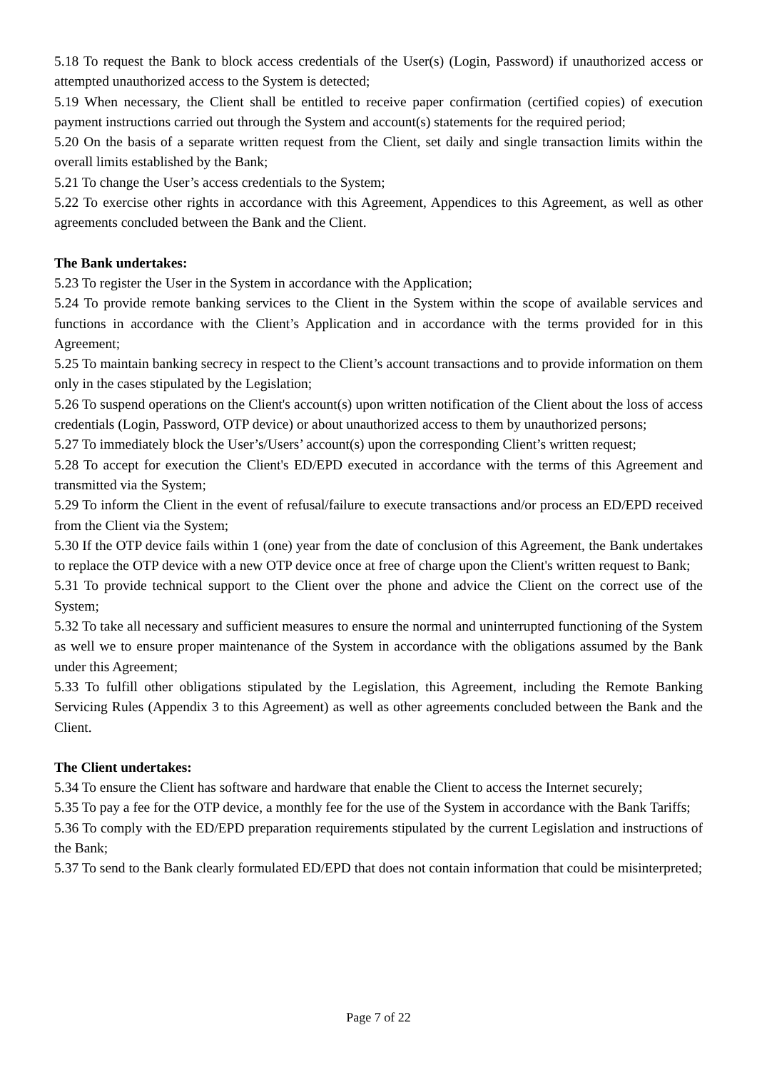5.18 To request the Bank to block access credentials of the User(s) (Login, Password) if unauthorized access or attempted unauthorized access to the System is detected;
5.19 When necessary, the Client shall be entitled to receive paper confirmation (certified copies) of execution payment instructions carried out through the System and account(s) statements for the required period;
5.20 On the basis of a separate written request from the Client, set daily and single transaction limits within the overall limits established by the Bank;
5.21 To change the User’s access credentials to the System;
5.22 To exercise other rights in accordance with this Agreement, Appendices to this Agreement, as well as other agreements concluded between the Bank and the Client.
The Bank undertakes:
5.23 To register the User in the System in accordance with the Application;
5.24 To provide remote banking services to the Client in the System within the scope of available services and functions in accordance with the Client’s Application and in accordance with the terms provided for in this Agreement;
5.25 To maintain banking secrecy in respect to the Client’s account transactions and to provide information on them only in the cases stipulated by the Legislation;
5.26 To suspend operations on the Client's account(s) upon written notification of the Client about the loss of access credentials (Login, Password, OTP device) or about unauthorized access to them by unauthorized persons;
5.27 To immediately block the User’s/Users’ account(s) upon the corresponding Client’s written request;
5.28 To accept for execution the Client's ED/EPD executed in accordance with the terms of this Agreement and transmitted via the System;
5.29 To inform the Client in the event of refusal/failure to execute transactions and/or process an ED/EPD received from the Client via the System;
5.30 If the OTP device fails within 1 (one) year from the date of conclusion of this Agreement, the Bank undertakes to replace the OTP device with a new OTP device once at free of charge upon the Client's written request to Bank;
5.31 To provide technical support to the Client over the phone and advice the Client on the correct use of the System;
5.32 To take all necessary and sufficient measures to ensure the normal and uninterrupted functioning of the System as well we to ensure proper maintenance of the System in accordance with the obligations assumed by the Bank under this Agreement;
5.33 To fulfill other obligations stipulated by the Legislation, this Agreement, including the Remote Banking Servicing Rules (Appendix 3 to this Agreement) as well as other agreements concluded between the Bank and the Client.
The Client undertakes:
5.34 To ensure the Client has software and hardware that enable the Client to access the Internet securely;
5.35 To pay a fee for the OTP device, a monthly fee for the use of the System in accordance with the Bank Tariffs;
5.36 To comply with the ED/EPD preparation requirements stipulated by the current Legislation and instructions of the Bank;
5.37 To send to the Bank clearly formulated ED/EPD that does not contain information that could be misinterpreted;
Page 7 of 22